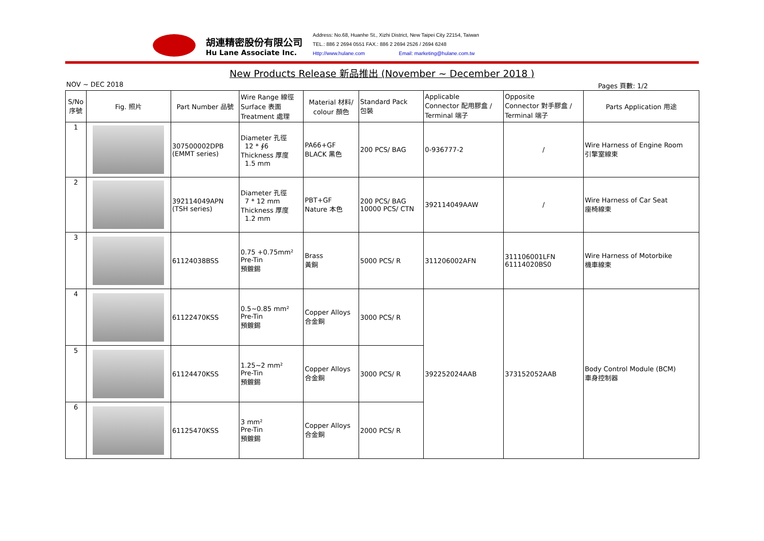胡連精密股份有限公司
Hu Lane Associate Inc.
Address: No.68, Huanhe St., Xizhi District, New Taipei City 22154, Taiwan
TEL.: 886 2 2694 0551 FAX.: 886 2 2694 2526 / 2694 6248
Http://www.hulane.com Email: marketing@hulane.com.tw
New Products Release 新品推出 (November ~ December 2018 )
NOV ~ DEC 2018 Pages 頁數: 1/2
| S/No 序號 | Fig. 照片 | Part Number 品號 | Wire Range 線徑 Surface 表面 Treatment 處理 | Material 材料/ colour 顏色 | Standard Pack 包裝 | Applicable Connector 配用膠盒 / Terminal 端子 | Opposite Connector 對手膠盒 / Terminal 端子 | Parts Application 用途 |
| --- | --- | --- | --- | --- | --- | --- | --- | --- |
| 1 | | 307500002DPB (EMMT series) | Diameter 孔徑 12 * ∮6 Thickness 厚度 1.5 mm | PA66+GF BLACK 黑色 | 200 PCS/ BAG | 0-936777-2 | / | Wire Harness of Engine Room 引擎室線束 |
| 2 | | 392114049APN (TSH series) | Diameter 孔徑 7 * 12 mm Thickness 厚度 1.2 mm | PBT+GF Nature 本色 | 200 PCS/ BAG 10000 PCS/ CTN | 392114049AAW | / | Wire Harness of Car Seat 座椅線束 |
| 3 | | 61124038BSS | 0.75 +0.75mm² Pre-Tin 預鍍錫 | Brass 黃銅 | 5000 PCS/ R | 311206002AFN | 311106001LFN 61114020BS0 | Wire Harness of Motorbike 機車線束 |
| 4 | | 61122470KSS | 0.5~0.85 mm² Pre-Tin 預鍍錫 | Copper Alloys 合金銅 | 3000 PCS/ R | 392252024AAB | 373152052AAB | Body Control Module (BCM) 車身控制器 |
| 5 | | 61124470KSS | 1.25~2 mm² Pre-Tin 預鍍錫 | Copper Alloys 合金銅 | 3000 PCS/ R | | | |
| 6 | | 61125470KSS | 3 mm² Pre-Tin 預鍍錫 | Copper Alloys 合金銅 | 2000 PCS/ R | | | |